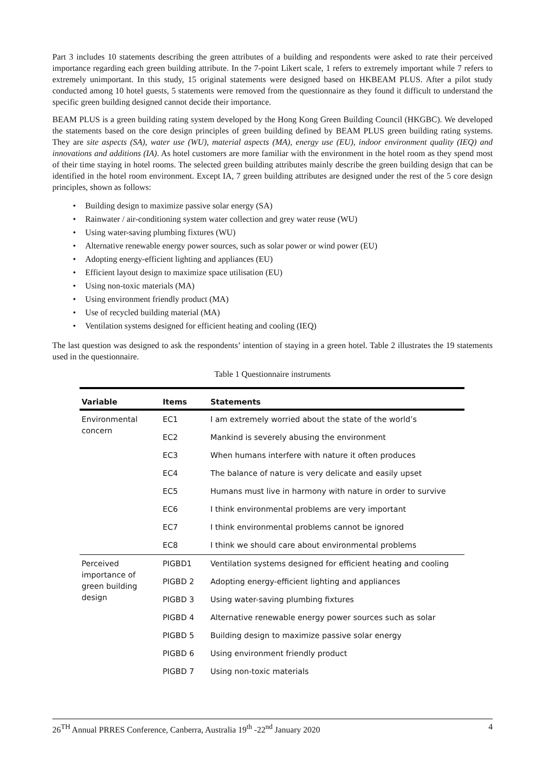Part 3 includes 10 statements describing the green attributes of a building and respondents were asked to rate their perceived importance regarding each green building attribute. In the 7-point Likert scale, 1 refers to extremely important while 7 refers to extremely unimportant. In this study, 15 original statements were designed based on HKBEAM PLUS. After a pilot study conducted among 10 hotel guests, 5 statements were removed from the questionnaire as they found it difficult to understand the specific green building designed cannot decide their importance.
BEAM PLUS is a green building rating system developed by the Hong Kong Green Building Council (HKGBC). We developed the statements based on the core design principles of green building defined by BEAM PLUS green building rating systems. They are site aspects (SA), water use (WU), material aspects (MA), energy use (EU), indoor environment quality (IEQ) and innovations and additions (IA). As hotel customers are more familiar with the environment in the hotel room as they spend most of their time staying in hotel rooms. The selected green building attributes mainly describe the green building design that can be identified in the hotel room environment. Except IA, 7 green building attributes are designed under the rest of the 5 core design principles, shown as follows:
• Building design to maximize passive solar energy (SA)
• Rainwater / air-conditioning system water collection and grey water reuse (WU)
• Using water-saving plumbing fixtures (WU)
• Alternative renewable energy power sources, such as solar power or wind power (EU)
• Adopting energy-efficient lighting and appliances (EU)
• Efficient layout design to maximize space utilisation (EU)
• Using non-toxic materials (MA)
• Using environment friendly product (MA)
• Use of recycled building material (MA)
• Ventilation systems designed for efficient heating and cooling (IEQ)
The last question was designed to ask the respondents’ intention of staying in a green hotel. Table 2 illustrates the 19 statements used in the questionnaire.
Table 1 Questionnaire instruments
| Variable | Items | Statements |
| --- | --- | --- |
| Environmental concern | EC1 | I am extremely worried about the state of the world’s |
| | EC2 | Mankind is severely abusing the environment |
| | EC3 | When humans interfere with nature it often produces |
| | EC4 | The balance of nature is very delicate and easily upset |
| | EC5 | Humans must live in harmony with nature in order to survive |
| | EC6 | I think environmental problems are very important |
| | EC7 | I think environmental problems cannot be ignored |
| | EC8 | I think we should care about environmental problems |
| Perceived importance of green building design | PIGBD1 | Ventilation systems designed for efficient heating and cooling |
| | PIGBD 2 | Adopting energy-efficient lighting and appliances |
| | PIGBD 3 | Using water-saving plumbing fixtures |
| | PIGBD 4 | Alternative renewable energy power sources such as solar |
| | PIGBD 5 | Building design to maximize passive solar energy |
| | PIGBD 6 | Using environment friendly product |
| | PIGBD 7 | Using non-toxic materials |
26<sup>TH</sup> Annual PRRES Conference, Canberra, Australia 19<sup>th</sup> -22<sup>nd</sup> January 2020 4